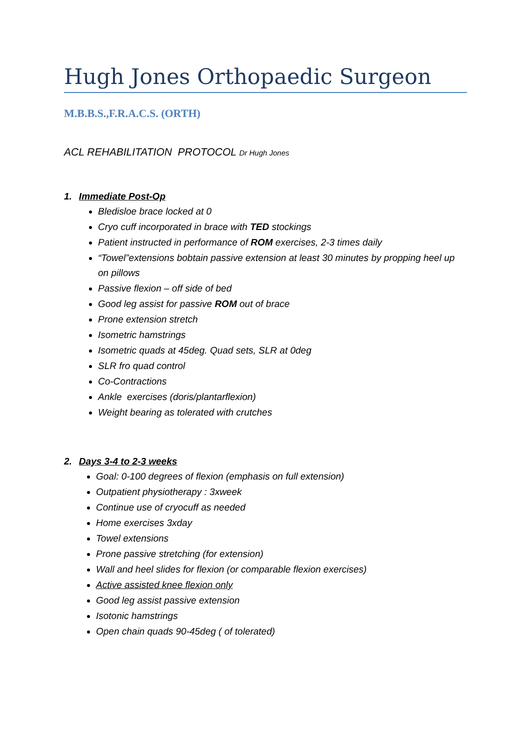Hugh Jones Orthopaedic Surgeon
M.B.B.S.,F.R.A.C.S. (ORTH)
ACL REHABILITATION PROTOCOL Dr Hugh Jones
1. Immediate Post-Op
Bledisloe brace locked at 0
Cryo cuff incorporated in brace with TED stockings
Patient instructed in performance of ROM exercises, 2-3 times daily
“Towel”extensions bobtain passive extension at least 30 minutes by propping heel up on pillows
Passive flexion – off side of bed
Good leg assist for passive ROM out of brace
Prone extension stretch
Isometric hamstrings
Isometric quads at 45deg. Quad sets, SLR at 0deg
SLR fro quad control
Co-Contractions
Ankle exercises (doris/plantarflexion)
Weight bearing as tolerated with crutches
2. Days 3-4 to 2-3 weeks
Goal: 0-100 degrees of flexion (emphasis on full extension)
Outpatient physiotherapy : 3xweek
Continue use of cryocuff as needed
Home exercises 3xday
Towel extensions
Prone passive stretching (for extension)
Wall and heel slides for flexion (or comparable flexion exercises)
Active assisted knee flexion only
Good leg assist passive extension
Isotonic hamstrings
Open chain quads 90-45deg ( of tolerated)